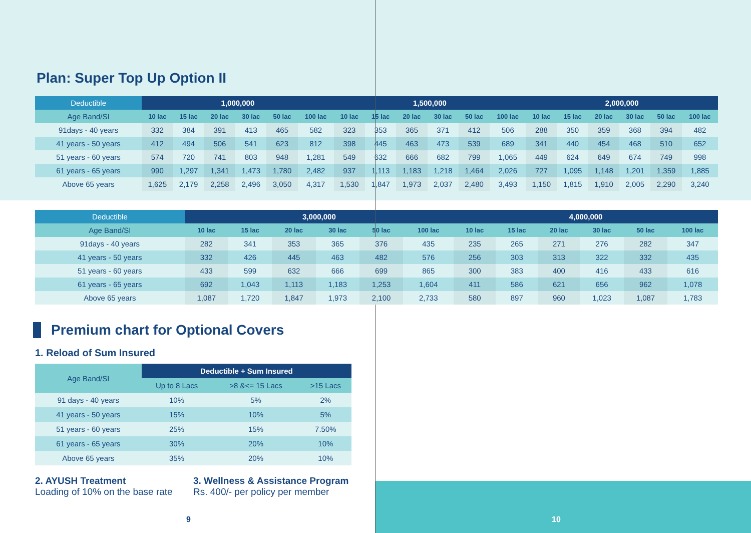Plan: Super Top Up Option II
| Deductible | 1,000,000 | | | | | | 1,500,000 | | | | | | 2,000,000 | | | | | |
| --- | --- | --- | --- | --- | --- | --- | --- | --- | --- | --- | --- | --- | --- | --- | --- | --- | --- | --- |
| Age Band/SI | 10 lac | 15 lac | 20 lac | 30 lac | 50 lac | 100 lac | 10 lac | 15 lac | 20 lac | 30 lac | 50 lac | 100 lac | 10 lac | 15 lac | 20 lac | 30 lac | 50 lac | 100 lac |
| 91days - 40 years | 332 | 384 | 391 | 413 | 465 | 582 | 323 | 353 | 365 | 371 | 412 | 506 | 288 | 350 | 359 | 368 | 394 | 482 |
| 41 years - 50 years | 412 | 494 | 506 | 541 | 623 | 812 | 398 | 445 | 463 | 473 | 539 | 689 | 341 | 440 | 454 | 468 | 510 | 652 |
| 51 years - 60 years | 574 | 720 | 741 | 803 | 948 | 1,281 | 549 | 632 | 666 | 682 | 799 | 1,065 | 449 | 624 | 649 | 674 | 749 | 998 |
| 61 years - 65 years | 990 | 1,297 | 1,341 | 1,473 | 1,780 | 2,482 | 937 | 1,113 | 1,183 | 1,218 | 1,464 | 2,026 | 727 | 1,095 | 1,148 | 1,201 | 1,359 | 1,885 |
| Above 65 years | 1,625 | 2,179 | 2,258 | 2,496 | 3,050 | 4,317 | 1,530 | 1,847 | 1,973 | 2,037 | 2,480 | 3,493 | 1,150 | 1,815 | 1,910 | 2,005 | 2,290 | 3,240 |
| Deductible | 3,000,000 | | | | | | 4,000,000 | | | | | |
| --- | --- | --- | --- | --- | --- | --- | --- | --- | --- | --- | --- | --- |
| Age Band/SI | 10 lac | 15 lac | 20 lac | 30 lac | 50 lac | 100 lac | 10 lac | 15 lac | 20 lac | 30 lac | 50 lac | 100 lac |
| 91days - 40 years | 282 | 341 | 353 | 365 | 376 | 435 | 235 | 265 | 271 | 276 | 282 | 347 |
| 41 years - 50 years | 332 | 426 | 445 | 463 | 482 | 576 | 256 | 303 | 313 | 322 | 332 | 435 |
| 51 years - 60 years | 433 | 599 | 632 | 666 | 699 | 865 | 300 | 383 | 400 | 416 | 433 | 616 |
| 61 years - 65 years | 692 | 1,043 | 1,113 | 1,183 | 1,253 | 1,604 | 411 | 586 | 621 | 656 | 962 | 1,078 |
| Above 65 years | 1,087 | 1,720 | 1,847 | 1,973 | 2,100 | 2,733 | 580 | 897 | 960 | 1,023 | 1,087 | 1,783 |
Premium chart for Optional Covers
1. Reload of Sum Insured
| Age Band/SI | Deductible + Sum Insured | | |
| --- | --- | --- | --- |
| | Up to 8 Lacs | >8 &<= 15 Lacs | >15 Lacs |
| 91 days - 40 years | 10% | 5% | 2% |
| 41 years - 50 years | 15% | 10% | 5% |
| 51 years - 60 years | 25% | 15% | 7.50% |
| 61 years - 65 years | 30% | 20% | 10% |
| Above 65 years | 35% | 20% | 10% |
2. AYUSH Treatment
Loading of 10% on the base rate
3. Wellness & Assistance Program
Rs. 400/- per policy per member
9 10